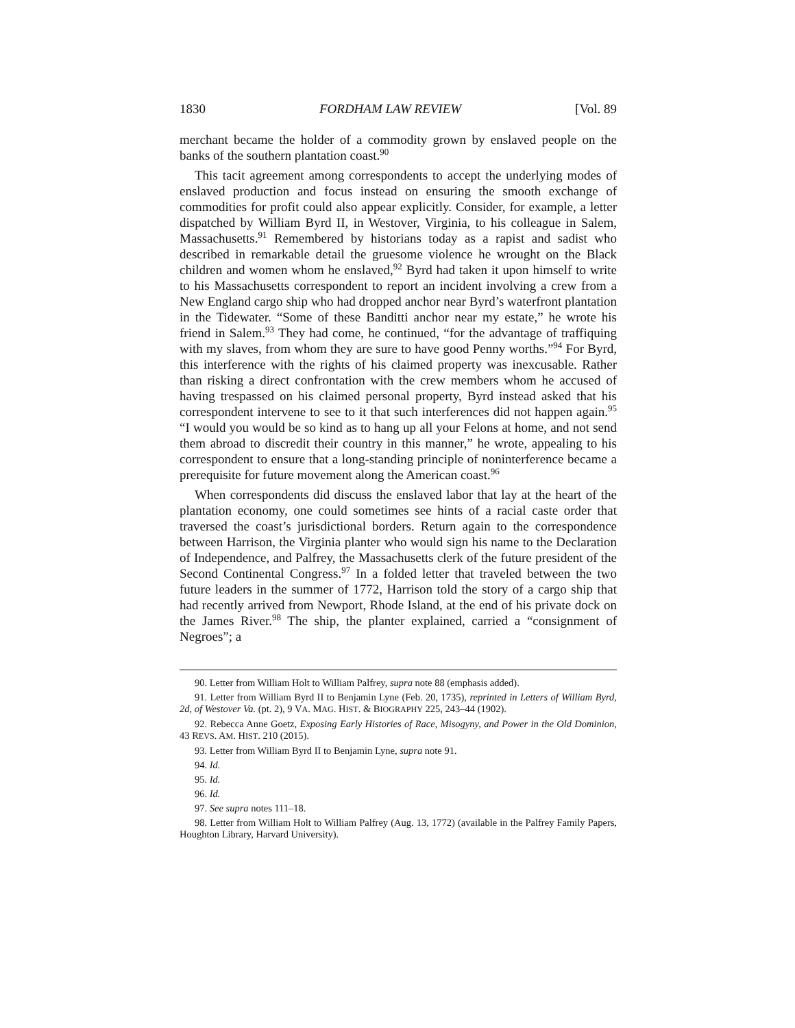1830 FORDHAM LAW REVIEW [Vol. 89
merchant became the holder of a commodity grown by enslaved people on the banks of the southern plantation coast.<sup>90</sup>
This tacit agreement among correspondents to accept the underlying modes of enslaved production and focus instead on ensuring the smooth exchange of commodities for profit could also appear explicitly. Consider, for example, a letter dispatched by William Byrd II, in Westover, Virginia, to his colleague in Salem, Massachusetts.<sup>91</sup> Remembered by historians today as a rapist and sadist who described in remarkable detail the gruesome violence he wrought on the Black children and women whom he enslaved,<sup>92</sup> Byrd had taken it upon himself to write to his Massachusetts correspondent to report an incident involving a crew from a New England cargo ship who had dropped anchor near Byrd’s waterfront plantation in the Tidewater. “Some of these Banditti anchor near my estate,” he wrote his friend in Salem.<sup>93</sup> They had come, he continued, “for the advantage of traffiquing with my slaves, from whom they are sure to have good Penny worths.”<sup>94</sup> For Byrd, this interference with the rights of his claimed property was inexcusable. Rather than risking a direct confrontation with the crew members whom he accused of having trespassed on his claimed personal property, Byrd instead asked that his correspondent intervene to see to it that such interferences did not happen again.<sup>95</sup> “I would you would be so kind as to hang up all your Felons at home, and not send them abroad to discredit their country in this manner,” he wrote, appealing to his correspondent to ensure that a long-standing principle of noninterference became a prerequisite for future movement along the American coast.<sup>96</sup>
When correspondents did discuss the enslaved labor that lay at the heart of the plantation economy, one could sometimes see hints of a racial caste order that traversed the coast’s jurisdictional borders. Return again to the correspondence between Harrison, the Virginia planter who would sign his name to the Declaration of Independence, and Palfrey, the Massachusetts clerk of the future president of the Second Continental Congress.<sup>97</sup> In a folded letter that traveled between the two future leaders in the summer of 1772, Harrison told the story of a cargo ship that had recently arrived from Newport, Rhode Island, at the end of his private dock on the James River.<sup>98</sup> The ship, the planter explained, carried a “consignment of Negroes”; a
90. Letter from William Holt to William Palfrey, supra note 88 (emphasis added).
91. Letter from William Byrd II to Benjamin Lyne (Feb. 20, 1735), reprinted in Letters of William Byrd, 2d, of Westover Va. (pt. 2), 9 VA. MAG. HIST. & BIOGRAPHY 225, 243–44 (1902).
92. Rebecca Anne Goetz, Exposing Early Histories of Race, Misogyny, and Power in the Old Dominion, 43 REVS. AM. HIST. 210 (2015).
93. Letter from William Byrd II to Benjamin Lyne, supra note 91.
94. Id.
95. Id.
96. Id.
97. See supra notes 111–18.
98. Letter from William Holt to William Palfrey (Aug. 13, 1772) (available in the Palfrey Family Papers, Houghton Library, Harvard University).